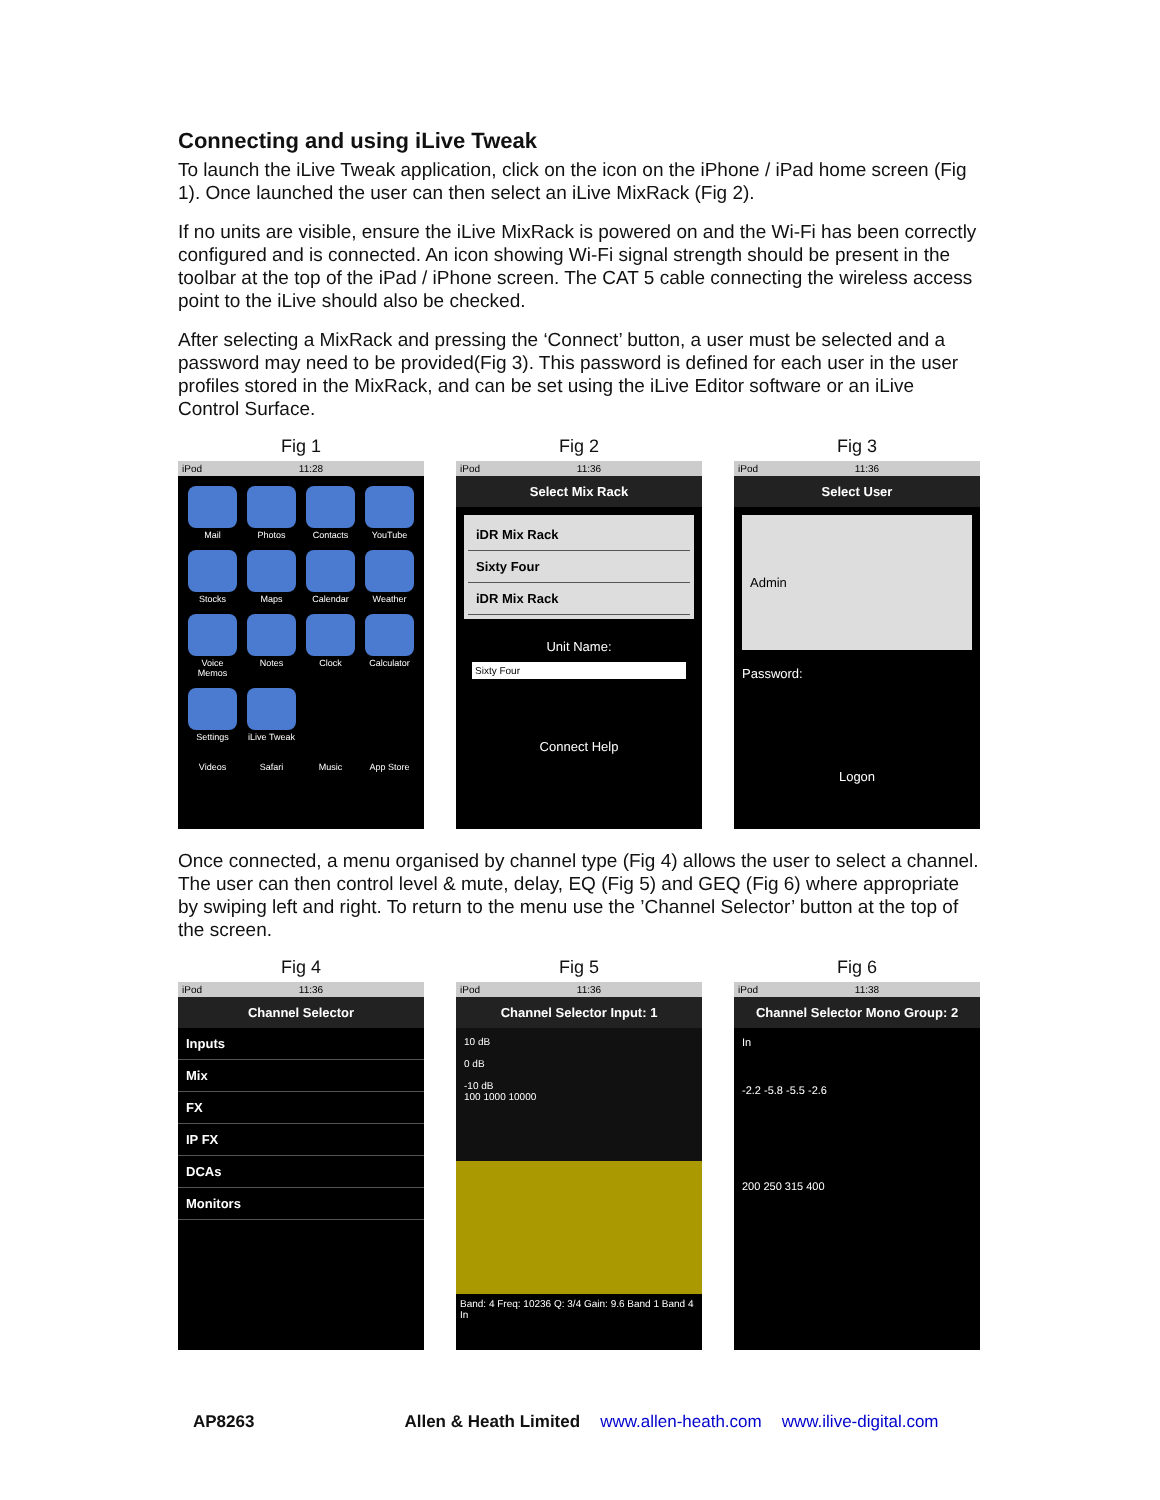Connecting and using iLive Tweak
To launch the iLive Tweak application, click on the icon on the iPhone / iPad home screen (Fig 1). Once launched the user can then select an iLive MixRack (Fig 2).
If no units are visible, ensure the iLive MixRack is powered on and the Wi-Fi has been correctly configured and is connected. An icon showing Wi-Fi signal strength should be present in the toolbar at the top of the iPad / iPhone screen. The CAT 5 cable connecting the wireless access point to the iLive should also be checked.
After selecting a MixRack and pressing the ‘Connect’ button, a user must be selected and a password may need to be provided(Fig 3). This password is defined for each user in the user profiles stored in the MixRack, and can be set using the iLive Editor software or an iLive Control Surface.
Fig 1
iPod 11:28
Mail
Photos
Contacts
YouTube
Stocks
Maps
Calendar
Weather
Voice Memos
Notes
Clock
Calculator
Settings
iLive Tweak
Videos
Safari
Music
App Store
Fig 2
iPod 11:36
Select Mix Rack
iDR Mix Rack
Sixty Four
iDR Mix Rack
Unit Name:
Sixty Four
Connect Help
Fig 3
iPod 11:36
Select User
Admin
Password:
Logon
Once connected, a menu organised by channel type (Fig 4) allows the user to select a channel. The user can then control level & mute, delay, EQ (Fig 5) and GEQ (Fig 6) where appropriate by swiping left and right. To return to the menu use the ’Channel Selector’ button at the top of the screen.
Fig 4
iPod 11:36
Channel Selector
Inputs
Mix
FX
IP FX
DCAs
Monitors
Fig 5
iPod 11:36
Channel Selector Input: 1
10 dB
0 dB
-10 dB
100 1000 10000
Band: 4 Freq: 10236 Q: 3/4 Gain: 9.6 Band 1 Band 4 In
Fig 6
iPod 11:38
Channel Selector Mono Group: 2
In
-2.2 -5.8 -5.5 -2.6
200 250 315 400
AP8263 Allen & Heath Limited www.allen-heath.com www.ilive-digital.com